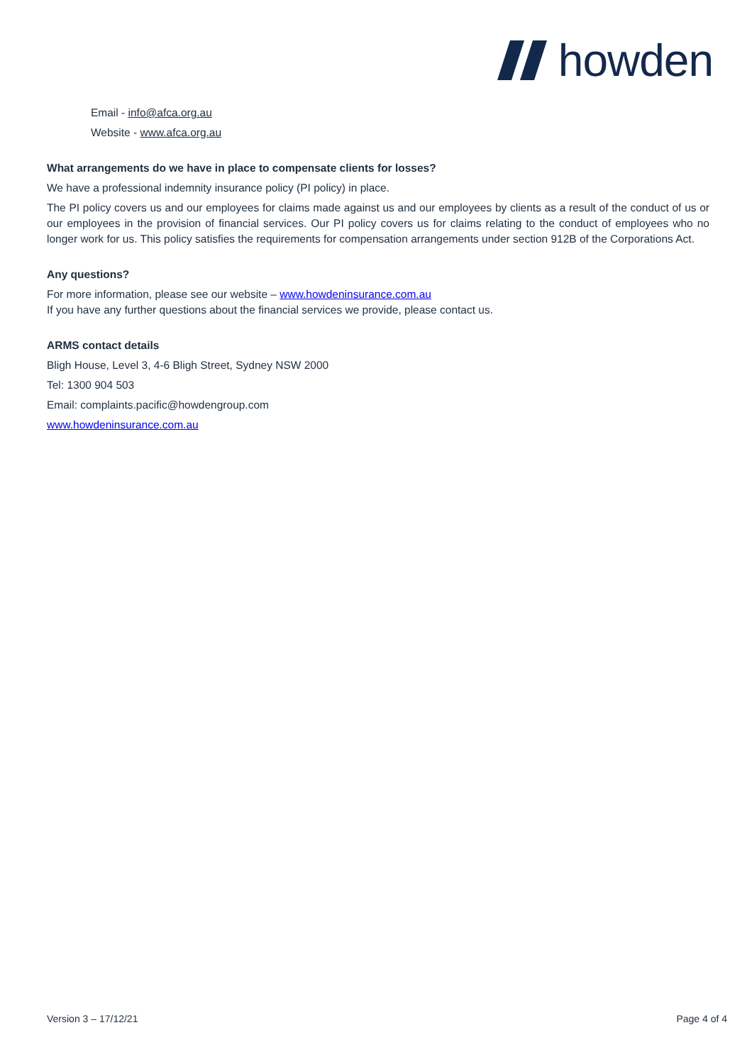howden
Email - info@afca.org.au
Website - www.afca.org.au
What arrangements do we have in place to compensate clients for losses?
We have a professional indemnity insurance policy (PI policy) in place.
The PI policy covers us and our employees for claims made against us and our employees by clients as a result of the conduct of us or our employees in the provision of financial services. Our PI policy covers us for claims relating to the conduct of employees who no longer work for us. This policy satisfies the requirements for compensation arrangements under section 912B of the Corporations Act.
Any questions?
For more information, please see our website – www.howdeninsurance.com.au
If you have any further questions about the financial services we provide, please contact us.
ARMS contact details
Bligh House, Level 3, 4-6 Bligh Street, Sydney NSW 2000
Tel: 1300 904 503
Email: complaints.pacific@howdengroup.com
www.howdeninsurance.com.au
Version 3 – 17/12/21 Page 4 of 4